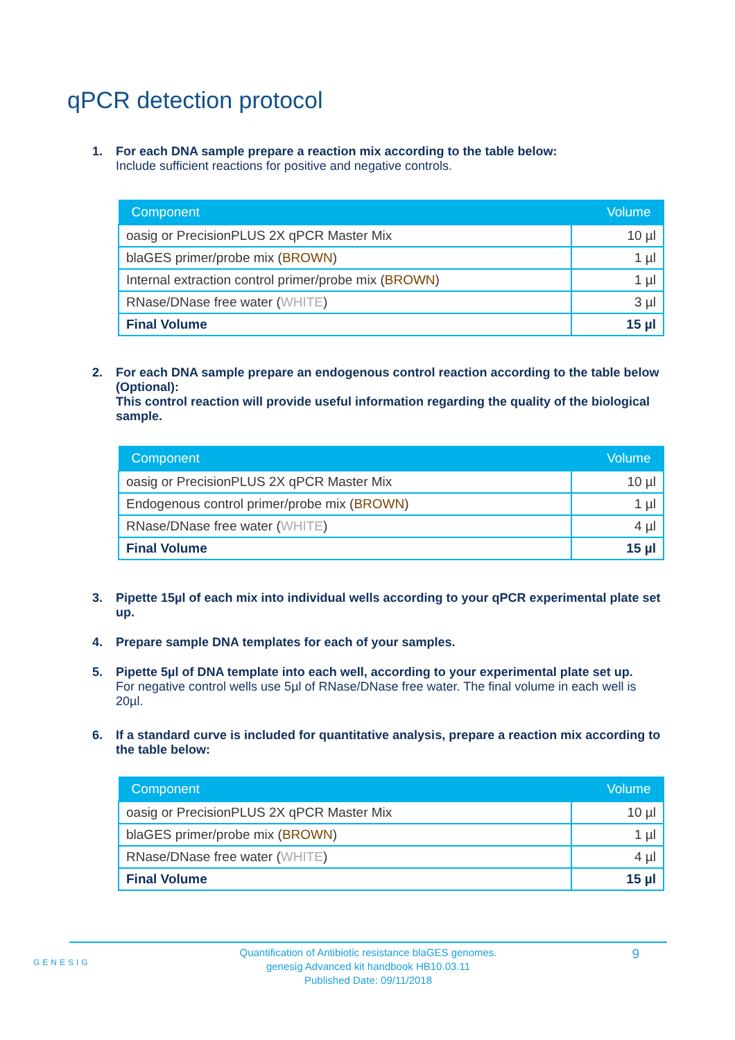qPCR detection protocol
1. For each DNA sample prepare a reaction mix according to the table below:
Include sufficient reactions for positive and negative controls.
| Component | Volume |
| --- | --- |
| oasig or PrecisionPLUS 2X qPCR Master Mix | 10 µl |
| blaGES primer/probe mix ( BROWN ) | 1 µl |
| Internal extraction control primer/probe mix ( BROWN ) | 1 µl |
| RNase/DNase free water ( WHITE ) | 3 µl |
| Final Volume | 15 µl |
2. For each DNA sample prepare an endogenous control reaction according to the table below (Optional):
This control reaction will provide useful information regarding the quality of the biological sample.
| Component | Volume |
| --- | --- |
| oasig or PrecisionPLUS 2X qPCR Master Mix | 10 µl |
| Endogenous control primer/probe mix ( BROWN ) | 1 µl |
| RNase/DNase free water ( WHITE ) | 4 µl |
| Final Volume | 15 µl |
3. Pipette 15µl of each mix into individual wells according to your qPCR experimental plate set up.
4. Prepare sample DNA templates for each of your samples.
5. Pipette 5µl of DNA template into each well, according to your experimental plate set up.
For negative control wells use 5µl of RNase/DNase free water. The final volume in each well is 20µl.
6. If a standard curve is included for quantitative analysis, prepare a reaction mix according to the table below:
| Component | Volume |
| --- | --- |
| oasig or PrecisionPLUS 2X qPCR Master Mix | 10 µl |
| blaGES primer/probe mix ( BROWN ) | 1 µl |
| RNase/DNase free water ( WHITE ) | 4 µl |
| Final Volume | 15 µl |
GENESIG
Quantification of Antibiotic resistance blaGES genomes.
genesig Advanced kit handbook HB10.03.11
Published Date: 09/11/2018
9